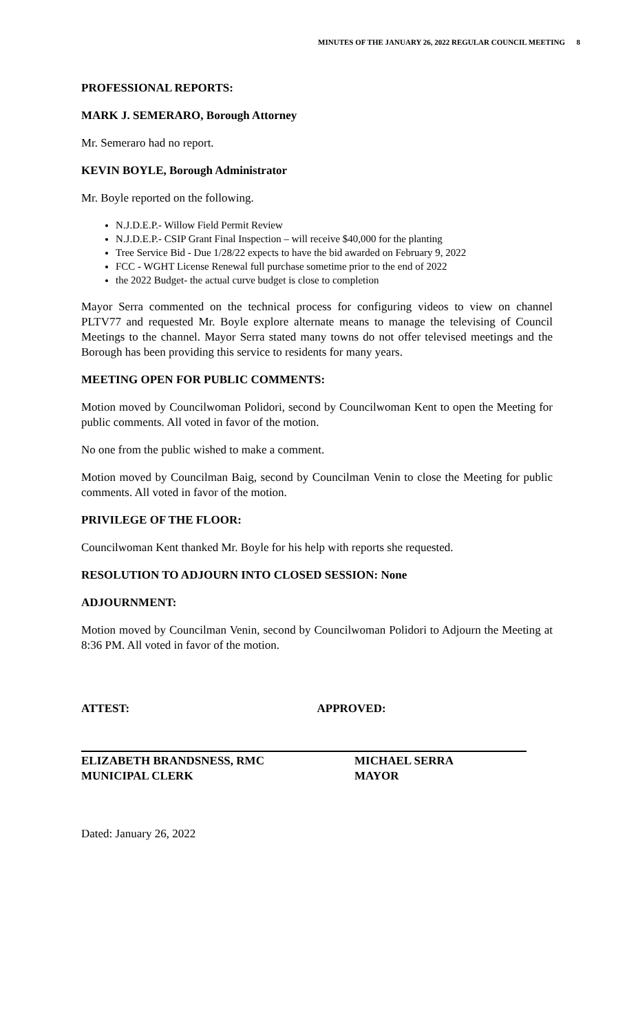MINUTES OF THE JANUARY 26, 2022 REGULAR COUNCIL MEETING 8
PROFESSIONAL REPORTS:
MARK J. SEMERARO, Borough Attorney
Mr. Semeraro had no report.
KEVIN BOYLE, Borough Administrator
Mr. Boyle reported on the following.
N.J.D.E.P.- Willow Field Permit Review
N.J.D.E.P.- CSIP Grant Final Inspection – will receive $40,000 for the planting
Tree Service Bid - Due 1/28/22 expects to have the bid awarded on February 9, 2022
FCC - WGHT License Renewal full purchase sometime prior to the end of 2022
the 2022 Budget- the actual curve budget is close to completion
Mayor Serra commented on the technical process for configuring videos to view on channel PLTV77 and requested Mr. Boyle explore alternate means to manage the televising of Council Meetings to the channel. Mayor Serra stated many towns do not offer televised meetings and the Borough has been providing this service to residents for many years.
MEETING OPEN FOR PUBLIC COMMENTS:
Motion moved by Councilwoman Polidori, second by Councilwoman Kent to open the Meeting for public comments. All voted in favor of the motion.
No one from the public wished to make a comment.
Motion moved by Councilman Baig, second by Councilman Venin to close the Meeting for public comments. All voted in favor of the motion.
PRIVILEGE OF THE FLOOR:
Councilwoman Kent thanked Mr. Boyle for his help with reports she requested.
RESOLUTION TO ADJOURN INTO CLOSED SESSION: None
ADJOURNMENT:
Motion moved by Councilman Venin, second by Councilwoman Polidori to Adjourn the Meeting at 8:36 PM. All voted in favor of the motion.
ATTEST: APPROVED:
ELIZABETH BRANDSNESS, RMC
MUNICIPAL CLERK
MICHAEL SERRA
MAYOR
Dated: January 26, 2022